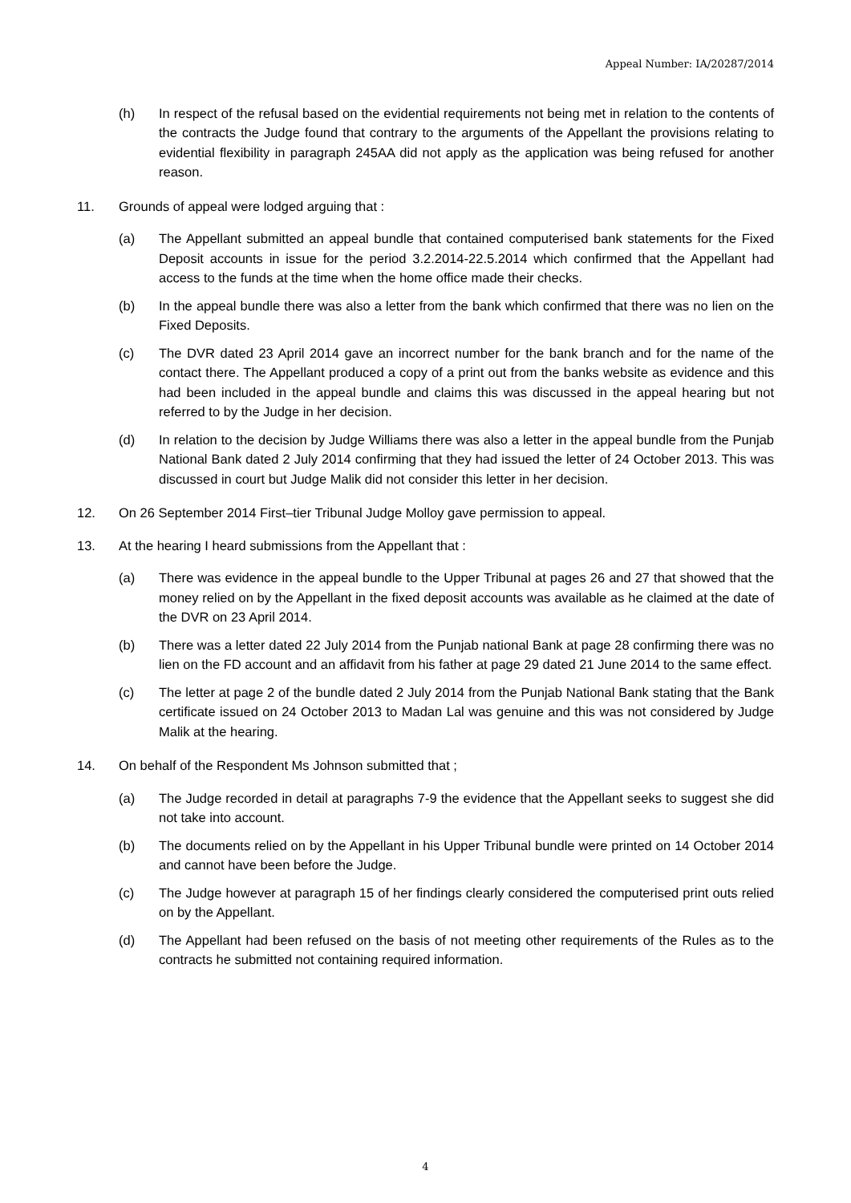Appeal Number: IA/20287/2014
(h) In respect of the refusal based on the evidential requirements not being met in relation to the contents of the contracts the Judge found that contrary to the arguments of the Appellant the provisions relating to evidential flexibility in paragraph 245AA did not apply as the application was being refused for another reason.
11. Grounds of appeal were lodged arguing that :
(a) The Appellant submitted an appeal bundle that contained computerised bank statements for the Fixed Deposit accounts in issue for the period 3.2.2014-22.5.2014 which confirmed that the Appellant had access to the funds at the time when the home office made their checks.
(b) In the appeal bundle there was also a letter from the bank which confirmed that there was no lien on the Fixed Deposits.
(c) The DVR dated 23 April 2014 gave an incorrect number for the bank branch and for the name of the contact there. The Appellant produced a copy of a print out from the banks website as evidence and this had been included in the appeal bundle and claims this was discussed in the appeal hearing but not referred to by the Judge in her decision.
(d) In relation to the decision by Judge Williams there was also a letter in the appeal bundle from the Punjab National Bank dated 2 July 2014 confirming that they had issued the letter of 24 October 2013. This was discussed in court but Judge Malik did not consider this letter in her decision.
12. On 26 September 2014 First–tier Tribunal Judge Molloy gave permission to appeal.
13. At the hearing I heard submissions from the Appellant that :
(a) There was evidence in the appeal bundle to the Upper Tribunal at pages 26 and 27 that showed that the money relied on by the Appellant in the fixed deposit accounts was available as he claimed at the date of the DVR on 23 April 2014.
(b) There was a letter dated 22 July 2014 from the Punjab national Bank at page 28 confirming there was no lien on the FD account and an affidavit from his father at page 29 dated 21 June 2014 to the same effect.
(c) The letter at page 2 of the bundle dated 2 July 2014 from the Punjab National Bank stating that the Bank certificate issued on 24 October 2013 to Madan Lal was genuine and this was not considered by Judge Malik at the hearing.
14. On behalf of the Respondent Ms Johnson submitted that ;
(a) The Judge recorded in detail at paragraphs 7-9 the evidence that the Appellant seeks to suggest she did not take into account.
(b) The documents relied on by the Appellant in his Upper Tribunal bundle were printed on 14 October 2014 and cannot have been before the Judge.
(c) The Judge however at paragraph 15 of her findings clearly considered the computerised print outs relied on by the Appellant.
(d) The Appellant had been refused on the basis of not meeting other requirements of the Rules as to the contracts he submitted not containing required information.
4